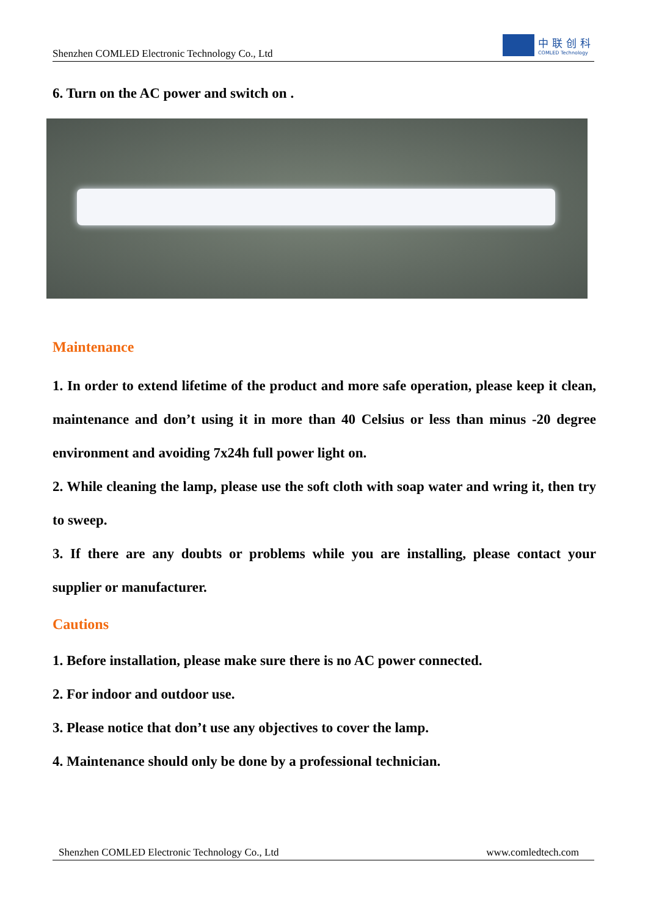Shenzhen COMLED Electronic Technology Co., Ltd
中联创科
COMLED Technology
6. Turn on the AC power and switch on .
Maintenance
1. In order to extend lifetime of the product and more safe operation, please keep it clean, maintenance and don’t using it in more than 40 Celsius or less than minus -20 degree environment and avoiding 7x24h full power light on.
2. While cleaning the lamp, please use the soft cloth with soap water and wring it, then try to sweep.
3. If there are any doubts or problems while you are installing, please contact your supplier or manufacturer.
Cautions
1. Before installation, please make sure there is no AC power connected.
2. For indoor and outdoor use.
3. Please notice that don’t use any objectives to cover the lamp.
4. Maintenance should only be done by a professional technician.
Shenzhen COMLED Electronic Technology Co., Ltd www.comledtech.com